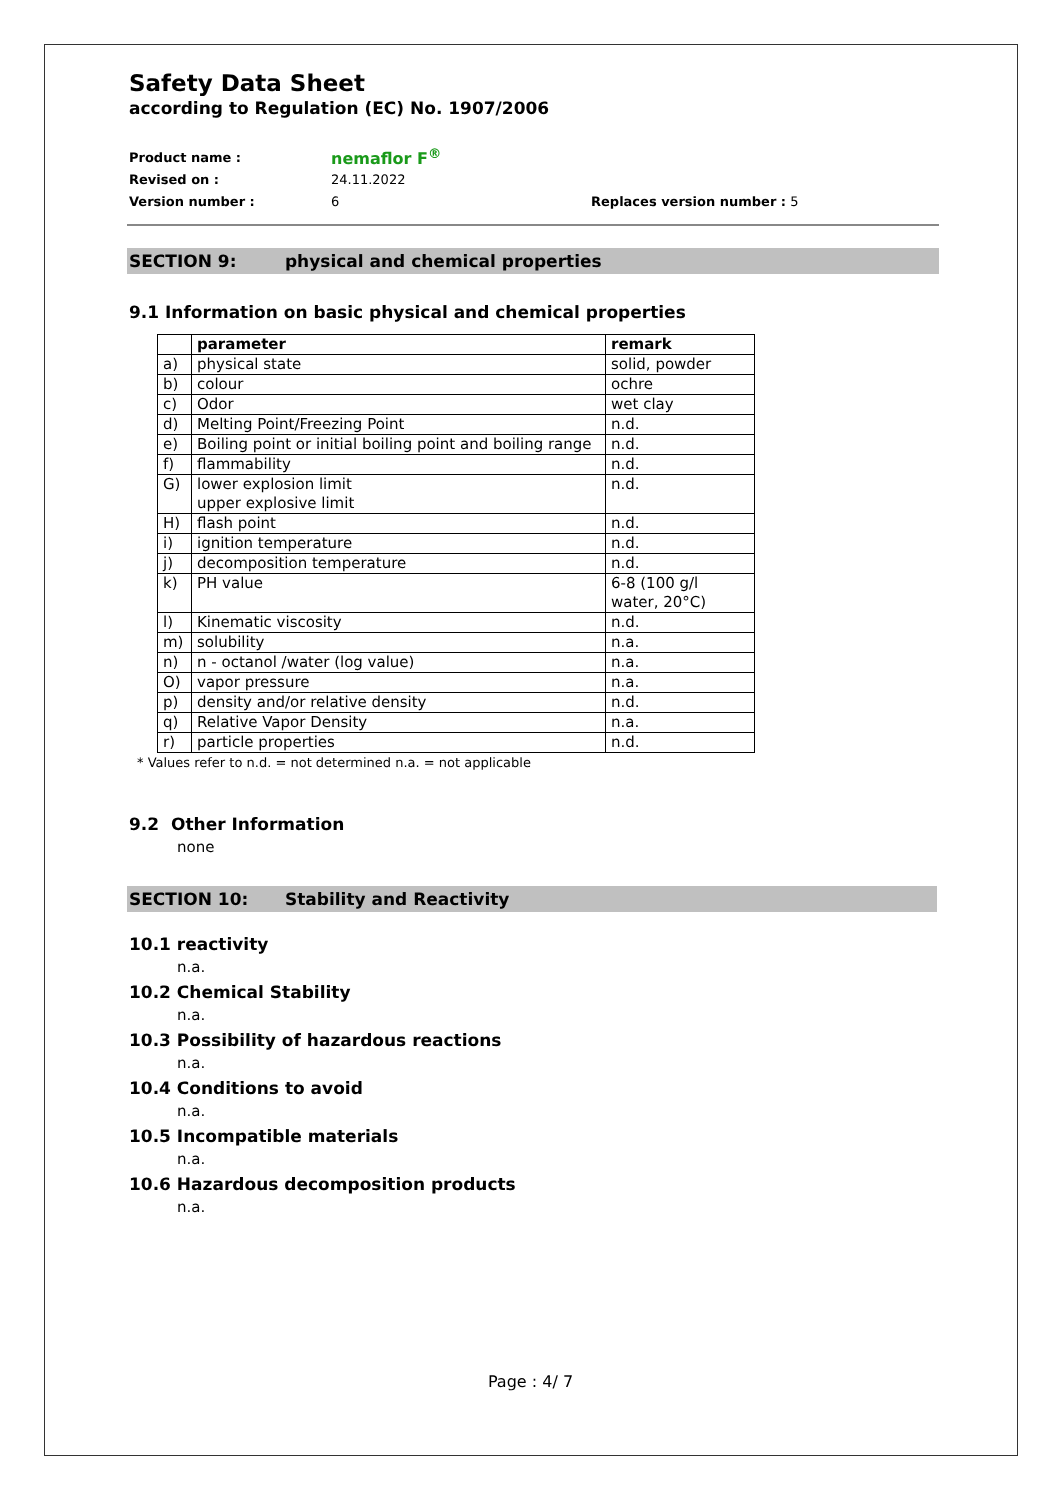Safety Data Sheet
according to Regulation (EC) No. 1907/2006
Product name : nemaflor F<sup>®</sup>
Revised on : 24.11.2022
Version number : 6 Replaces version number : 5
SECTION 9: physical and chemical properties
9.1 Information on basic physical and chemical properties
| | parameter | remark |
| --- | --- | --- |
| a) | physical state | solid, powder |
| b) | colour | ochre |
| c) | Odor | wet clay |
| d) | Melting Point/Freezing Point | n.d. |
| e) | Boiling point or initial boiling point and boiling range | n.d. |
| f) | flammability | n.d. |
| G) | lower explosion limit upper explosive limit | n.d. |
| H) | flash point | n.d. |
| i) | ignition temperature | n.d. |
| j) | decomposition temperature | n.d. |
| k) | PH value | 6-8 (100 g/l water, 20°C) |
| l) | Kinematic viscosity | n.d. |
| m) | solubility | n.a. |
| n) | n - octanol /water (log value) | n.a. |
| O) | vapor pressure | n.a. |
| p) | density and/or relative density | n.d. |
| q) | Relative Vapor Density | n.a. |
| r) | particle properties | n.d. |
* Values refer to n.d. = not determined n.a. = not applicable
9.2 Other Information
none
SECTION 10: Stability and Reactivity
10.1 reactivity
n.a.
10.2 Chemical Stability
n.a.
10.3 Possibility of hazardous reactions
n.a.
10.4 Conditions to avoid
n.a.
10.5 Incompatible materials
n.a.
10.6 Hazardous decomposition products
n.a.
Page : 4/ 7